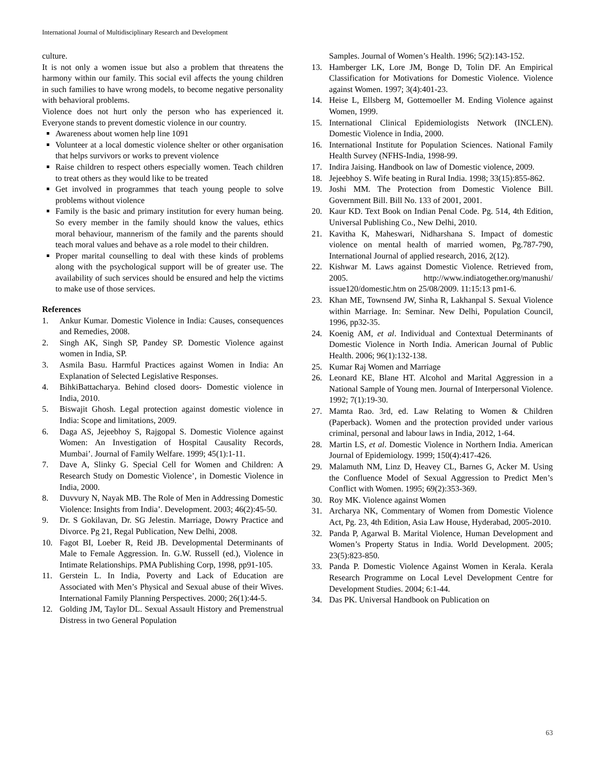International Journal of Multidisciplinary Research and Development
culture.
It is not only a women issue but also a problem that threatens the harmony within our family. This social evil affects the young children in such families to have wrong models, to become negative personality with behavioral problems.
Violence does not hurt only the person who has experienced it. Everyone stands to prevent domestic violence in our country.
Awareness about women help line 1091
Volunteer at a local domestic violence shelter or other organisation that helps survivors or works to prevent violence
Raise children to respect others especially women. Teach children to treat others as they would like to be treated
Get involved in programmes that teach young people to solve problems without violence
Family is the basic and primary institution for every human being. So every member in the family should know the values, ethics moral behaviour, mannerism of the family and the parents should teach moral values and behave as a role model to their children.
Proper marital counselling to deal with these kinds of problems along with the psychological support will be of greater use. The availability of such services should be ensured and help the victims to make use of those services.
References
1. Ankur Kumar. Domestic Violence in India: Causes, consequences and Remedies, 2008.
2. Singh AK, Singh SP, Pandey SP. Domestic Violence against women in India, SP.
3. Asmila Basu. Harmful Practices against Women in India: An Explanation of Selected Legislative Responses.
4. BihkiBattacharya. Behind closed doors- Domestic violence in India, 2010.
5. Biswajit Ghosh. Legal protection against domestic violence in India: Scope and limitations, 2009.
6. Daga AS, Jejeebhoy S, Rajgopal S. Domestic Violence against Women: An Investigation of Hospital Causality Records, Mumbai’. Journal of Family Welfare. 1999; 45(1):1-11.
7. Dave A, Slinky G. Special Cell for Women and Children: A Research Study on Domestic Violence’, in Domestic Violence in India, 2000.
8. Duvvury N, Nayak MB. The Role of Men in Addressing Domestic Violence: Insights from India’. Development. 2003; 46(2):45-50.
9. Dr. S Gokilavan, Dr. SG Jelestin. Marriage, Dowry Practice and Divorce. Pg 21, Regal Publication, New Delhi, 2008.
10. Fagot BI, Loeber R, Reid JB. Developmental Determinants of Male to Female Aggression. In. G.W. Russell (ed.), Violence in Intimate Relationships. PMA Publishing Corp, 1998, pp91-105.
11. Gerstein L. In India, Poverty and Lack of Education are Associated with Men’s Physical and Sexual abuse of their Wives. International Family Planning Perspectives. 2000; 26(1):44-5.
12. Golding JM, Taylor DL. Sexual Assault History and Premenstrual Distress in two General Population
Samples. Journal of Women’s Health. 1996; 5(2):143-152.
13. Hamberger LK, Lore JM, Bonge D, Tolin DF. An Empirical Classification for Motivations for Domestic Violence. Violence against Women. 1997; 3(4):401-23.
14. Heise L, Ellsberg M, Gottemoeller M. Ending Violence against Women, 1999.
15. International Clinical Epidemiologists Network (INCLEN). Domestic Violence in India, 2000.
16. International Institute for Population Sciences. National Family Health Survey (NFHS-India, 1998-99.
17. Indira Jaising. Handbook on law of Domestic violence, 2009.
18. Jejeebhoy S. Wife beating in Rural India. 1998; 33(15):855-862.
19. Joshi MM. The Protection from Domestic Violence Bill. Government Bill. Bill No. 133 of 2001, 2001.
20. Kaur KD. Text Book on Indian Penal Code. Pg. 514, 4th Edition, Universal Publishing Co., New Delhi, 2010.
21. Kavitha K, Maheswari, Nidharshana S. Impact of domestic violence on mental health of married women, Pg.787-790, International Journal of applied research, 2016, 2(12).
22. Kishwar M. Laws against Domestic Violence. Retrieved from, 2005. http://www.indiatogether.org/manushi/ issue120/domestic.htm on 25/08/2009. 11:15:13 pm1-6.
23. Khan ME, Townsend JW, Sinha R, Lakhanpal S. Sexual Violence within Marriage. In: Seminar. New Delhi, Population Council, 1996, pp32-35.
24. Koenig AM, et al. Individual and Contextual Determinants of Domestic Violence in North India. American Journal of Public Health. 2006; 96(1):132-138.
25. Kumar Raj Women and Marriage
26. Leonard KE, Blane HT. Alcohol and Marital Aggression in a National Sample of Young men. Journal of Interpersonal Violence. 1992; 7(1):19-30.
27. Mamta Rao. 3rd, ed. Law Relating to Women & Children (Paperback). Women and the protection provided under various criminal, personal and labour laws in India, 2012, 1-64.
28. Martin LS, et al. Domestic Violence in Northern India. American Journal of Epidemiology. 1999; 150(4):417-426.
29. Malamuth NM, Linz D, Heavey CL, Barnes G, Acker M. Using the Confluence Model of Sexual Aggression to Predict Men’s Conflict with Women. 1995; 69(2):353-369.
30. Roy MK. Violence against Women
31. Archarya NK, Commentary of Women from Domestic Violence Act, Pg. 23, 4th Edition, Asia Law House, Hyderabad, 2005-2010.
32. Panda P, Agarwal B. Marital Violence, Human Development and Women’s Property Status in India. World Development. 2005; 23(5):823-850.
33. Panda P. Domestic Violence Against Women in Kerala. Kerala Research Programme on Local Level Development Centre for Development Studies. 2004; 6:1-44.
34. Das PK. Universal Handbook on Publication on
63